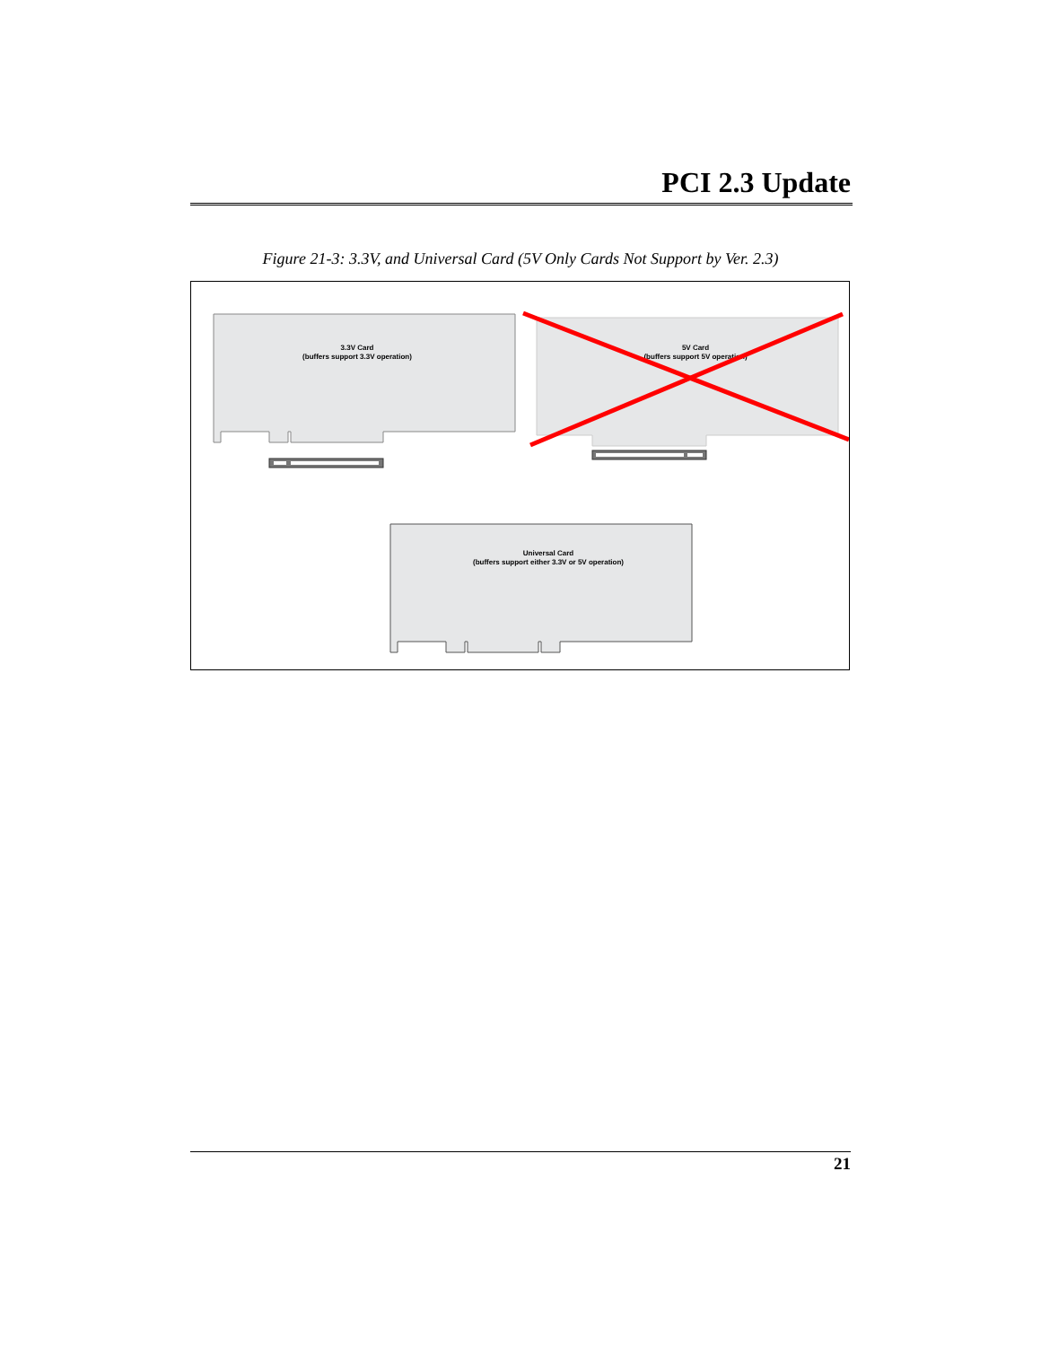PCI 2.3 Update
Figure 21-3: 3.3V, and Universal Card (5V Only Cards Not Support by Ver. 2.3)
3.3V Card
(buffers support 3.3V operation)
5V Card
(buffers support 5V operation)
Universal Card
(buffers support either 3.3V or 5V operation)
21